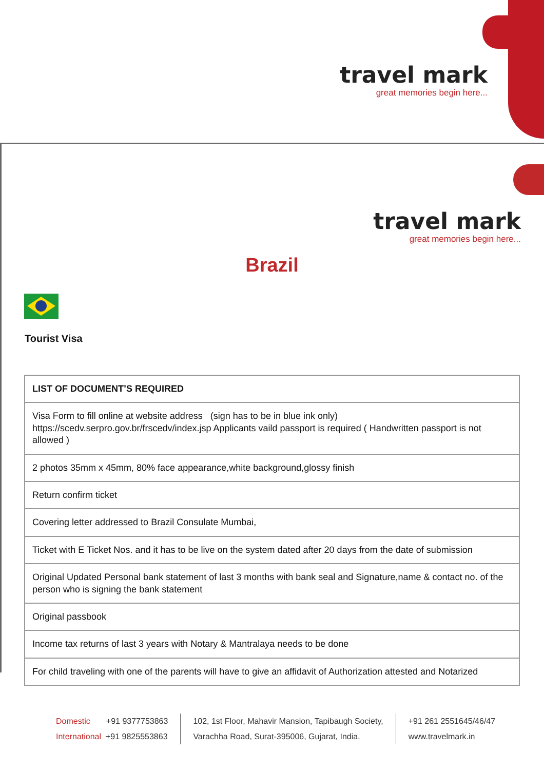travel mark
great memories begin here...
travel mark
great memories begin here...
Brazil
Tourist Visa
| LIST OF DOCUMENT’S REQUIRED |
| --- |
| Visa Form to fill online at website address (sign has to be in blue ink only) https://scedv.serpro.gov.br/frscedv/index.jsp Applicants vaild passport is required ( Handwritten passport is not allowed ) |
| 2 photos 35mm x 45mm, 80% face appearance,white background,glossy finish |
| Return confirm ticket |
| Covering letter addressed to Brazil Consulate Mumbai, |
| Ticket with E Ticket Nos. and it has to be live on the system dated after 20 days from the date of submission |
| Original Updated Personal bank statement of last 3 months with bank seal and Signature,name & contact no. of the person who is signing the bank statement |
| Original passbook |
| Income tax returns of last 3 years with Notary & Mantralaya needs to be done |
| For child traveling with one of the parents will have to give an affidavit of Authorization attested and Notarized |
Domestic +91 9377753863
International +91 9825553863
102, 1st Floor, Mahavir Mansion, Tapibaugh Society,
Varachha Road, Surat-395006, Gujarat, India.
+91 261 2551645/46/47
www.travelmark.in